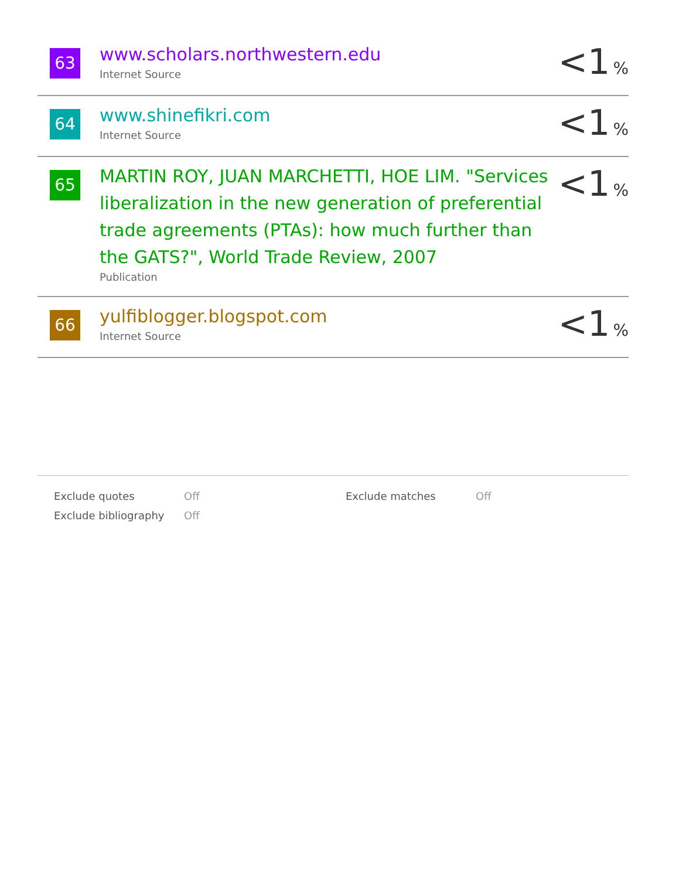| 63 | www.scholars.northwestern.edu Internet Source | <1 % |
| 64 | www.shinefikri.com Internet Source | <1 % |
| 65 | MARTIN ROY, JUAN MARCHETTI, HOE LIM. "Services liberalization in the new generation of preferential trade agreements (PTAs): how much further than the GATS?", World Trade Review, 2007 Publication | <1 % |
| 66 | yulfiblogger.blogspot.com Internet Source | <1 % |
| Exclude quotes | Off | Exclude matches | Off |
| Exclude bibliography | Off | | |